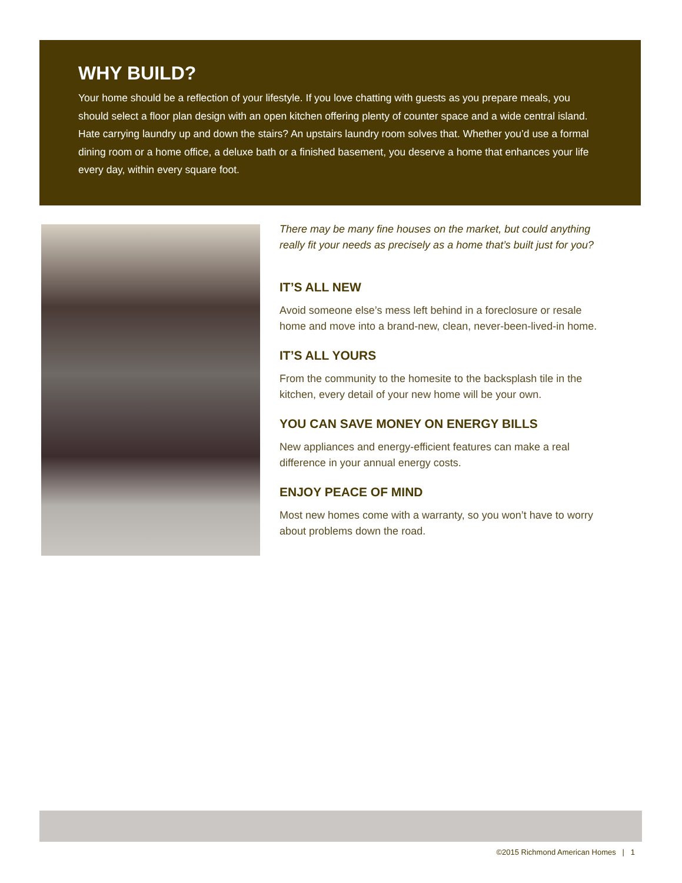WHY BUILD?
Your home should be a reflection of your lifestyle. If you love chatting with guests as you prepare meals, you should select a floor plan design with an open kitchen offering plenty of counter space and a wide central island. Hate carrying laundry up and down the stairs? An upstairs laundry room solves that. Whether you’d use a formal dining room or a home office, a deluxe bath or a finished basement, you deserve a home that enhances your life every day, within every square foot.
There may be many fine houses on the market, but could anything really fit your needs as precisely as a home that’s built just for you?
IT’S ALL NEW
Avoid someone else’s mess left behind in a foreclosure or resale home and move into a brand-new, clean, never-been-lived-in home.
IT’S ALL YOURS
From the community to the homesite to the backsplash tile in the kitchen, every detail of your new home will be your own.
YOU CAN SAVE MONEY ON ENERGY BILLS
New appliances and energy-efficient features can make a real difference in your annual energy costs.
ENJOY PEACE OF MIND
Most new homes come with a warranty, so you won’t have to worry about problems down the road.
©2015 Richmond American Homes | 1